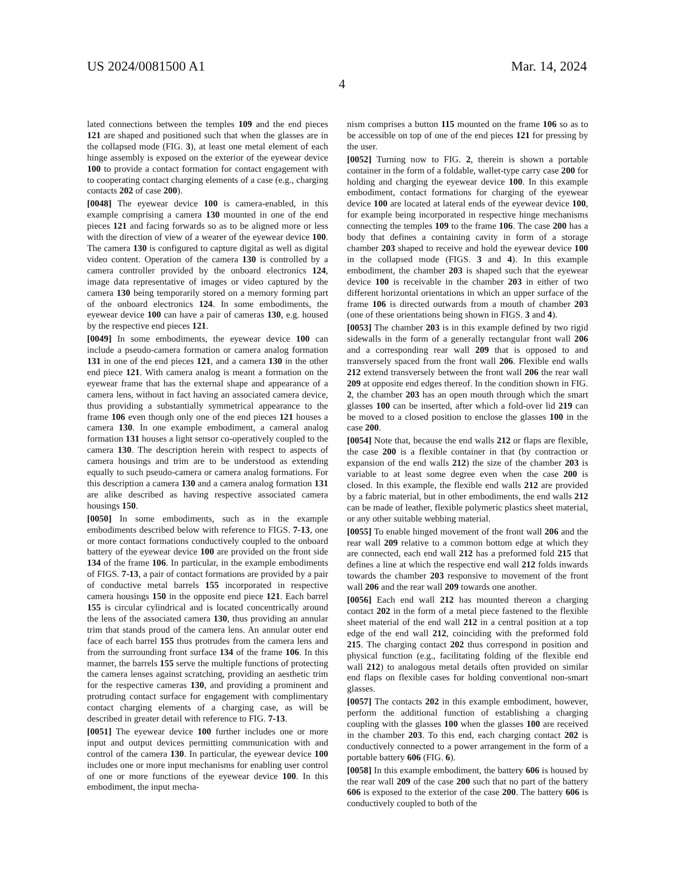US 2024/0081500 A1 Mar. 14, 2024
4
lated connections between the temples 109 and the end pieces 121 are shaped and positioned such that when the glasses are in the collapsed mode (FIG. 3), at least one metal element of each hinge assembly is exposed on the exterior of the eyewear device 100 to provide a contact formation for contact engagement with to cooperating contact charging elements of a case (e.g., charging contacts 202 of case 200).
[0048] The eyewear device 100 is camera-enabled, in this example comprising a camera 130 mounted in one of the end pieces 121 and facing forwards so as to be aligned more or less with the direction of view of a wearer of the eyewear device 100. The camera 130 is configured to capture digital as well as digital video content. Operation of the camera 130 is controlled by a camera controller provided by the onboard electronics 124, image data representative of images or video captured by the camera 130 being temporarily stored on a memory forming part of the onboard electronics 124. In some embodiments, the eyewear device 100 can have a pair of cameras 130, e.g. housed by the respective end pieces 121.
[0049] In some embodiments, the eyewear device 100 can include a pseudo-camera formation or camera analog formation 131 in one of the end pieces 121, and a camera 130 in the other end piece 121. With camera analog is meant a formation on the eyewear frame that has the external shape and appearance of a camera lens, without in fact having an associated camera device, thus providing a substantially symmetrical appearance to the frame 106 even though only one of the end pieces 121 houses a camera 130. In one example embodiment, a cameral analog formation 131 houses a light sensor co-operatively coupled to the camera 130. The description herein with respect to aspects of camera housings and trim are to be understood as extending equally to such pseudo-camera or camera analog formations. For this description a camera 130 and a camera analog formation 131 are alike described as having respective associated camera housings 150.
[0050] In some embodiments, such as in the example embodiments described below with reference to FIGS. 7-13, one or more contact formations conductively coupled to the onboard battery of the eyewear device 100 are provided on the front side 134 of the frame 106. In particular, in the example embodiments of FIGS. 7-13, a pair of contact formations are provided by a pair of conductive metal barrels 155 incorporated in respective camera housings 150 in the opposite end piece 121. Each barrel 155 is circular cylindrical and is located concentrically around the lens of the associated camera 130, thus providing an annular trim that stands proud of the camera lens. An annular outer end face of each barrel 155 thus protrudes from the camera lens and from the surrounding front surface 134 of the frame 106. In this manner, the barrels 155 serve the multiple functions of protecting the camera lenses against scratching, providing an aesthetic trim for the respective cameras 130, and providing a prominent and protruding contact surface for engagement with complimentary contact charging elements of a charging case, as will be described in greater detail with reference to FIG. 7-13.
[0051] The eyewear device 100 further includes one or more input and output devices permitting communication with and control of the camera 130. In particular, the eyewear device 100 includes one or more input mechanisms for enabling user control of one or more functions of the eyewear device 100. In this embodiment, the input mecha-
nism comprises a button 115 mounted on the frame 106 so as to be accessible on top of one of the end pieces 121 for pressing by the user.
[0052] Turning now to FIG. 2, therein is shown a portable container in the form of a foldable, wallet-type carry case 200 for holding and charging the eyewear device 100. In this example embodiment, contact formations for charging of the eyewear device 100 are located at lateral ends of the eyewear device 100, for example being incorporated in respective hinge mechanisms connecting the temples 109 to the frame 106. The case 200 has a body that defines a containing cavity in form of a storage chamber 203 shaped to receive and hold the eyewear device 100 in the collapsed mode (FIGS. 3 and 4). In this example embodiment, the chamber 203 is shaped such that the eyewear device 100 is receivable in the chamber 203 in either of two different horizontal orientations in which an upper surface of the frame 106 is directed outwards from a mouth of chamber 203 (one of these orientations being shown in FIGS. 3 and 4).
[0053] The chamber 203 is in this example defined by two rigid sidewalls in the form of a generally rectangular front wall 206 and a corresponding rear wall 209 that is opposed to and transversely spaced from the front wall 206. Flexible end walls 212 extend transversely between the front wall 206 the rear wall 209 at opposite end edges thereof. In the condition shown in FIG. 2, the chamber 203 has an open mouth through which the smart glasses 100 can be inserted, after which a fold-over lid 219 can be moved to a closed position to enclose the glasses 100 in the case 200.
[0054] Note that, because the end walls 212 or flaps are flexible, the case 200 is a flexible container in that (by contraction or expansion of the end walls 212) the size of the chamber 203 is variable to at least some degree even when the case 200 is closed. In this example, the flexible end walls 212 are provided by a fabric material, but in other embodiments, the end walls 212 can be made of leather, flexible polymeric plastics sheet material, or any other suitable webbing material.
[0055] To enable hinged movement of the front wall 206 and the rear wall 209 relative to a common bottom edge at which they are connected, each end wall 212 has a preformed fold 215 that defines a line at which the respective end wall 212 folds inwards towards the chamber 203 responsive to movement of the front wall 206 and the rear wall 209 towards one another.
[0056] Each end wall 212 has mounted thereon a charging contact 202 in the form of a metal piece fastened to the flexible sheet material of the end wall 212 in a central position at a top edge of the end wall 212, coinciding with the preformed fold 215. The charging contact 202 thus correspond in position and physical function (e.g., facilitating folding of the flexible end wall 212) to analogous metal details often provided on similar end flaps on flexible cases for holding conventional non-smart glasses.
[0057] The contacts 202 in this example embodiment, however, perform the additional function of establishing a charging coupling with the glasses 100 when the glasses 100 are received in the chamber 203. To this end, each charging contact 202 is conductively connected to a power arrangement in the form of a portable battery 606 (FIG. 6).
[0058] In this example embodiment, the battery 606 is housed by the rear wall 209 of the case 200 such that no part of the battery 606 is exposed to the exterior of the case 200. The battery 606 is conductively coupled to both of the